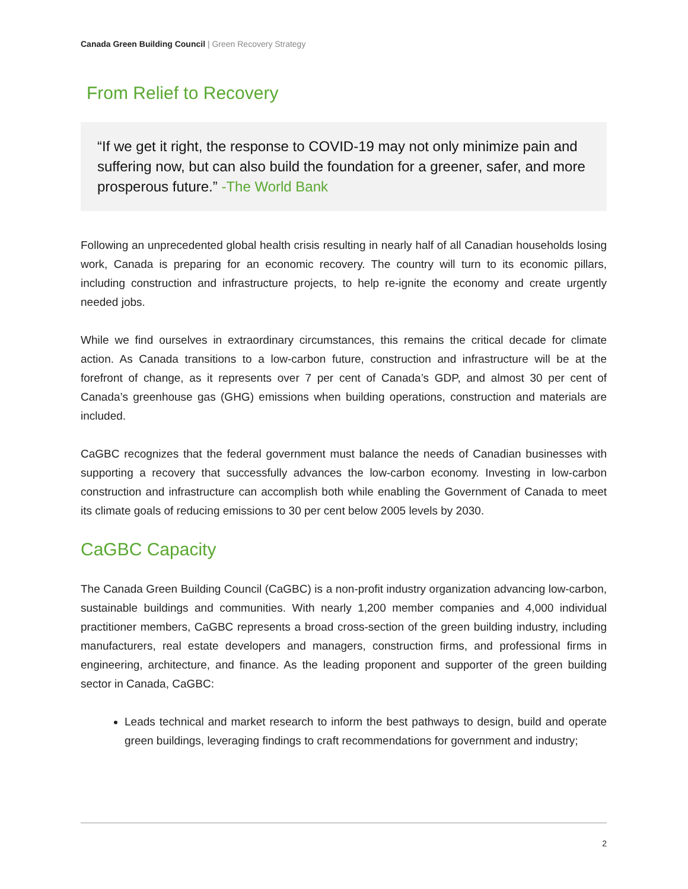Canada Green Building Council | Green Recovery Strategy
From Relief to Recovery
“If we get it right, the response to COVID-19 may not only minimize pain and suffering now, but can also build the foundation for a greener, safer, and more prosperous future.” -The World Bank
Following an unprecedented global health crisis resulting in nearly half of all Canadian households losing work, Canada is preparing for an economic recovery. The country will turn to its economic pillars, including construction and infrastructure projects, to help re-ignite the economy and create urgently needed jobs.
While we find ourselves in extraordinary circumstances, this remains the critical decade for climate action. As Canada transitions to a low-carbon future, construction and infrastructure will be at the forefront of change, as it represents over 7 per cent of Canada’s GDP, and almost 30 per cent of Canada’s greenhouse gas (GHG) emissions when building operations, construction and materials are included.
CaGBC recognizes that the federal government must balance the needs of Canadian businesses with supporting a recovery that successfully advances the low-carbon economy. Investing in low-carbon construction and infrastructure can accomplish both while enabling the Government of Canada to meet its climate goals of reducing emissions to 30 per cent below 2005 levels by 2030.
CaGBC Capacity
The Canada Green Building Council (CaGBC) is a non-profit industry organization advancing low-carbon, sustainable buildings and communities. With nearly 1,200 member companies and 4,000 individual practitioner members, CaGBC represents a broad cross-section of the green building industry, including manufacturers, real estate developers and managers, construction firms, and professional firms in engineering, architecture, and finance. As the leading proponent and supporter of the green building sector in Canada, CaGBC:
Leads technical and market research to inform the best pathways to design, build and operate green buildings, leveraging findings to craft recommendations for government and industry;
2